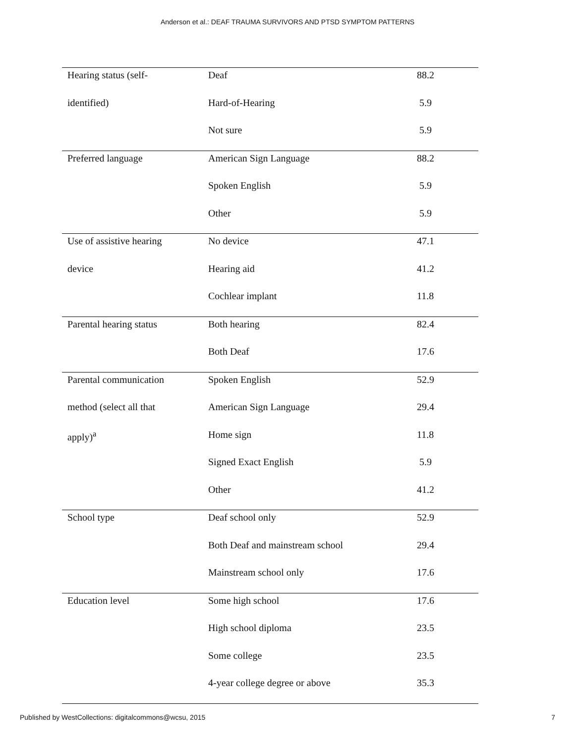Anderson et al.: DEAF TRAUMA SURVIVORS AND PTSD SYMPTOM PATTERNS
| Hearing status (self- | Deaf | 88.2 |
| identified) | Hard-of-Hearing | 5.9 |
| | Not sure | 5.9 |
| Preferred language | American Sign Language | 88.2 |
| | Spoken English | 5.9 |
| | Other | 5.9 |
| Use of assistive hearing | No device | 47.1 |
| device | Hearing aid | 41.2 |
| | Cochlear implant | 11.8 |
| Parental hearing status | Both hearing | 82.4 |
| | Both Deaf | 17.6 |
| Parental communication | Spoken English | 52.9 |
| method (select all that | American Sign Language | 29.4 |
| apply)<sup>a</sup> | Home sign | 11.8 |
| | Signed Exact English | 5.9 |
| | Other | 41.2 |
| School type | Deaf school only | 52.9 |
| | Both Deaf and mainstream school | 29.4 |
| | Mainstream school only | 17.6 |
| Education level | Some high school | 17.6 |
| | High school diploma | 23.5 |
| | Some college | 23.5 |
| | 4-year college degree or above | 35.3 |
Published by WestCollections: digitalcommons@wcsu, 2015 7